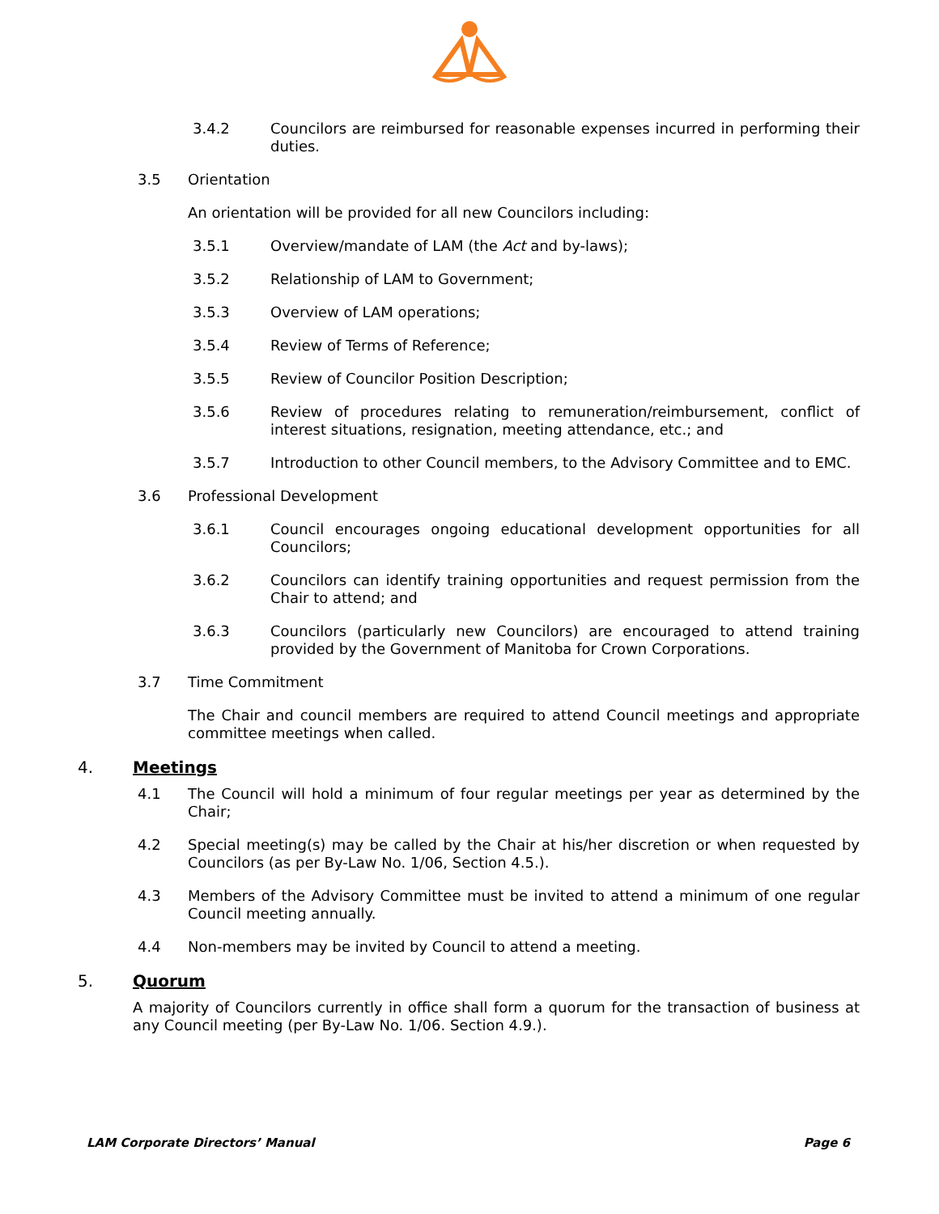3.4.2 Councilors are reimbursed for reasonable expenses incurred in performing their duties.
3.5 Orientation
An orientation will be provided for all new Councilors including:
3.5.1 Overview/mandate of LAM (the Act and by-laws);
3.5.2 Relationship of LAM to Government;
3.5.3 Overview of LAM operations;
3.5.4 Review of Terms of Reference;
3.5.5 Review of Councilor Position Description;
3.5.6 Review of procedures relating to remuneration/reimbursement, conflict of interest situations, resignation, meeting attendance, etc.; and
3.5.7 Introduction to other Council members, to the Advisory Committee and to EMC.
3.6 Professional Development
3.6.1 Council encourages ongoing educational development opportunities for all Councilors;
3.6.2 Councilors can identify training opportunities and request permission from the Chair to attend; and
3.6.3 Councilors (particularly new Councilors) are encouraged to attend training provided by the Government of Manitoba for Crown Corporations.
3.7 Time Commitment
The Chair and council members are required to attend Council meetings and appropriate committee meetings when called.
4. Meetings
4.1 The Council will hold a minimum of four regular meetings per year as determined by the Chair;
4.2 Special meeting(s) may be called by the Chair at his/her discretion or when requested by Councilors (as per By-Law No. 1/06, Section 4.5.).
4.3 Members of the Advisory Committee must be invited to attend a minimum of one regular Council meeting annually.
4.4 Non-members may be invited by Council to attend a meeting.
5. Quorum
A majority of Councilors currently in office shall form a quorum for the transaction of business at any Council meeting (per By-Law No. 1/06. Section 4.9.).
LAM Corporate Directors’ Manual Page 6